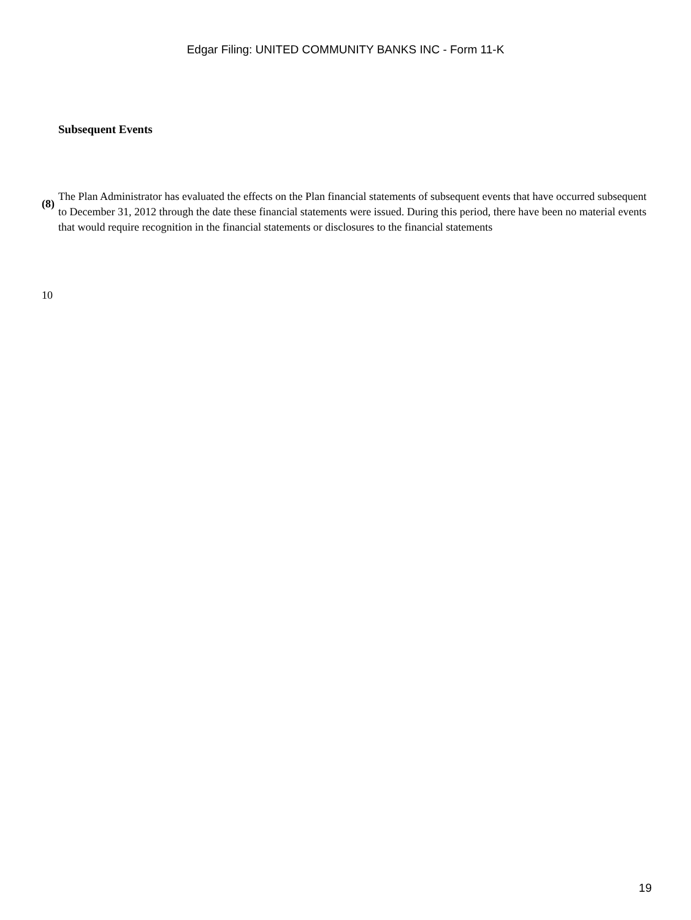Edgar Filing: UNITED COMMUNITY BANKS INC - Form 11-K
Subsequent Events
(8)
The Plan Administrator has evaluated the effects on the Plan financial statements of subsequent events that have occurred subsequent to December 31, 2012 through the date these financial statements were issued. During this period, there have been no material events that would require recognition in the financial statements or disclosures to the financial statements
10
19